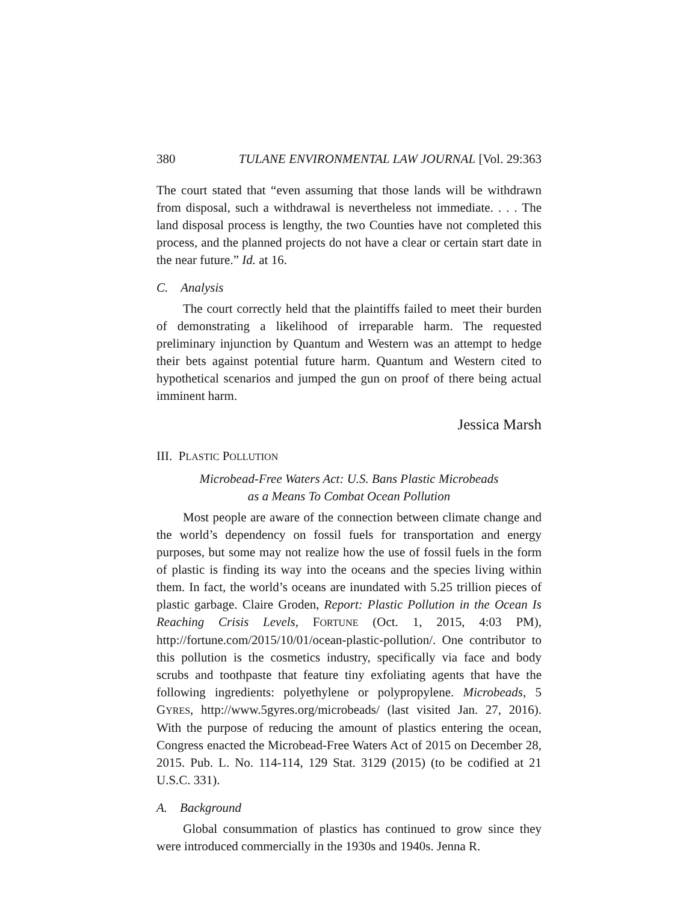380 TULANE ENVIRONMENTAL LAW JOURNAL [Vol. 29:363
The court stated that “even assuming that those lands will be withdrawn from disposal, such a withdrawal is nevertheless not immediate. . . . The land disposal process is lengthy, the two Counties have not completed this process, and the planned projects do not have a clear or certain start date in the near future.” Id. at 16.
C. Analysis
The court correctly held that the plaintiffs failed to meet their burden of demonstrating a likelihood of irreparable harm. The requested preliminary injunction by Quantum and Western was an attempt to hedge their bets against potential future harm. Quantum and Western cited to hypothetical scenarios and jumped the gun on proof of there being actual imminent harm.
Jessica Marsh
III. PLASTIC POLLUTION
Microbead-Free Waters Act: U.S. Bans Plastic Microbeads
as a Means To Combat Ocean Pollution
Most people are aware of the connection between climate change and the world’s dependency on fossil fuels for transportation and energy purposes, but some may not realize how the use of fossil fuels in the form of plastic is finding its way into the oceans and the species living within them. In fact, the world’s oceans are inundated with 5.25 trillion pieces of plastic garbage. Claire Groden, Report: Plastic Pollution in the Ocean Is Reaching Crisis Levels, FORTUNE (Oct. 1, 2015, 4:03 PM), http://fortune.com/2015/10/01/ocean-plastic-pollution/. One contributor to this pollution is the cosmetics industry, specifically via face and body scrubs and toothpaste that feature tiny exfoliating agents that have the following ingredients: polyethylene or polypropylene. Microbeads, 5 GYRES, http://www.5gyres.org/microbeads/ (last visited Jan. 27, 2016). With the purpose of reducing the amount of plastics entering the ocean, Congress enacted the Microbead-Free Waters Act of 2015 on December 28, 2015. Pub. L. No. 114-114, 129 Stat. 3129 (2015) (to be codified at 21 U.S.C. 331).
A. Background
Global consummation of plastics has continued to grow since they were introduced commercially in the 1930s and 1940s. Jenna R.